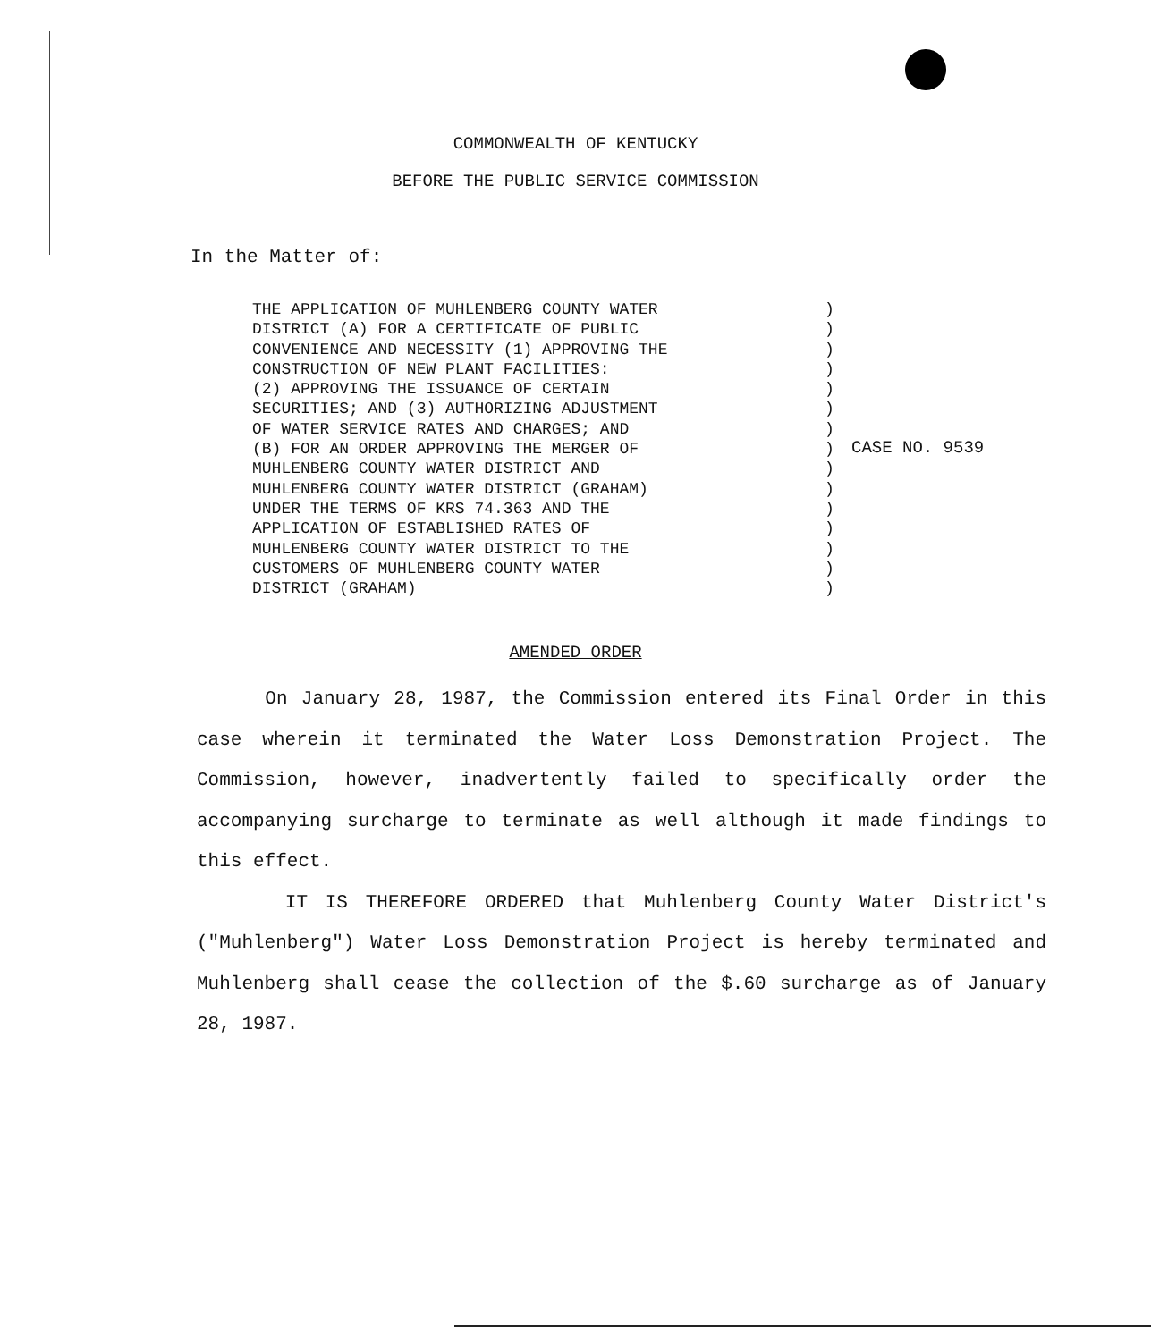COMMONWEALTH OF KENTUCKY
BEFORE THE PUBLIC SERVICE COMMISSION
In the Matter of:
THE APPLICATION OF MUHLENBERG COUNTY WATER DISTRICT (A) FOR A CERTIFICATE OF PUBLIC CONVENIENCE AND NECESSITY (1) APPROVING THE CONSTRUCTION OF NEW PLANT FACILITIES: (2) APPROVING THE ISSUANCE OF CERTAIN SECURITIES; AND (3) AUTHORIZING ADJUSTMENT OF WATER SERVICE RATES AND CHARGES; AND (B) FOR AN ORDER APPROVING THE MERGER OF MUHLENBERG COUNTY WATER DISTRICT AND MUHLENBERG COUNTY WATER DISTRICT (GRAHAM) UNDER THE TERMS OF KRS 74.363 AND THE APPLICATION OF ESTABLISHED RATES OF MUHLENBERG COUNTY WATER DISTRICT TO THE CUSTOMERS OF MUHLENBERG COUNTY WATER DISTRICT (GRAHAM)
) ) ) ) ) ) ) ) ) ) ) ) ) ) )
CASE NO. 9539
AMENDED ORDER
On January 28, 1987, the Commission entered its Final Order in this case wherein it terminated the Water Loss Demonstration Project. The Commission, however, inadvertently failed to specifically order the accompanying surcharge to terminate as well although it made findings to this effect.
IT IS THEREFORE ORDERED that Muhlenberg County Water District's ("Muhlenberg") Water Loss Demonstration Project is hereby terminated and Muhlenberg shall cease the collection of the $.60 surcharge as of January 28, 1987.